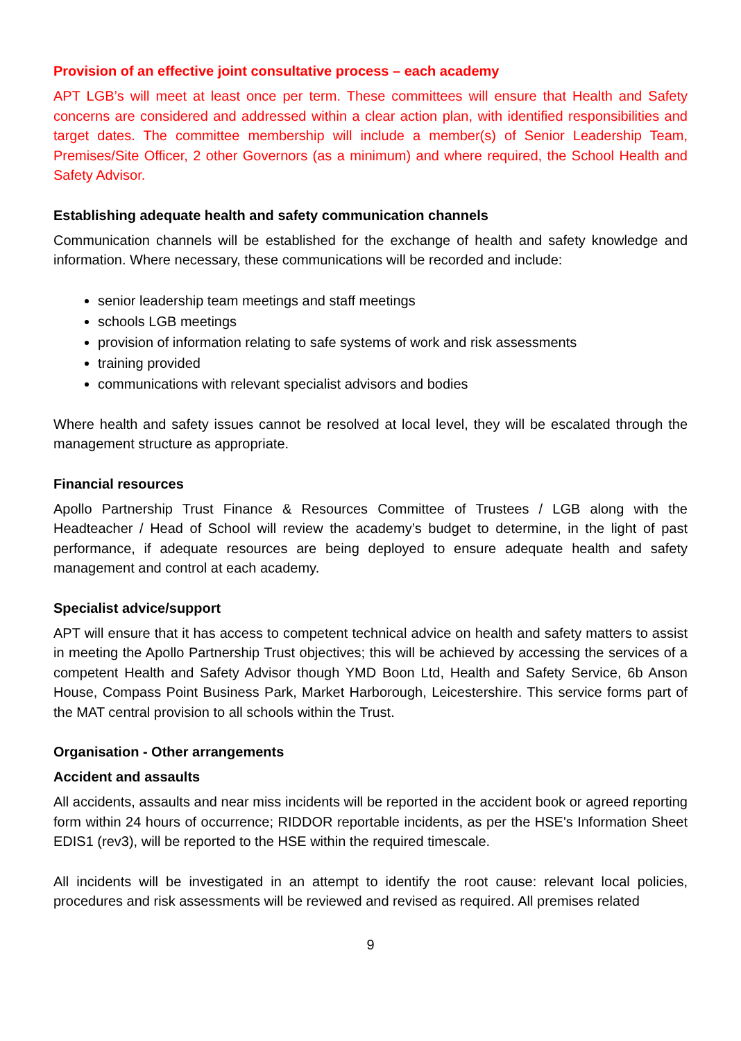Provision of an effective joint consultative process – each academy
APT LGB’s will meet at least once per term. These committees will ensure that Health and Safety concerns are considered and addressed within a clear action plan, with identified responsibilities and target dates. The committee membership will include a member(s) of Senior Leadership Team, Premises/Site Officer, 2 other Governors (as a minimum) and where required, the School Health and Safety Advisor.
Establishing adequate health and safety communication channels
Communication channels will be established for the exchange of health and safety knowledge and information. Where necessary, these communications will be recorded and include:
senior leadership team meetings and staff meetings
schools LGB meetings
provision of information relating to safe systems of work and risk assessments
training provided
communications with relevant specialist advisors and bodies
Where health and safety issues cannot be resolved at local level, they will be escalated through the management structure as appropriate.
Financial resources
Apollo Partnership Trust Finance & Resources Committee of Trustees / LGB along with the Headteacher / Head of School will review the academy’s budget to determine, in the light of past performance, if adequate resources are being deployed to ensure adequate health and safety management and control at each academy.
Specialist advice/support
APT will ensure that it has access to competent technical advice on health and safety matters to assist in meeting the Apollo Partnership Trust objectives; this will be achieved by accessing the services of a competent Health and Safety Advisor though YMD Boon Ltd, Health and Safety Service, 6b Anson House, Compass Point Business Park, Market Harborough, Leicestershire. This service forms part of the MAT central provision to all schools within the Trust.
Organisation - Other arrangements
Accident and assaults
All accidents, assaults and near miss incidents will be reported in the accident book or agreed reporting form within 24 hours of occurrence; RIDDOR reportable incidents, as per the HSE's Information Sheet EDIS1 (rev3), will be reported to the HSE within the required timescale.
All incidents will be investigated in an attempt to identify the root cause: relevant local policies, procedures and risk assessments will be reviewed and revised as required. All premises related
9